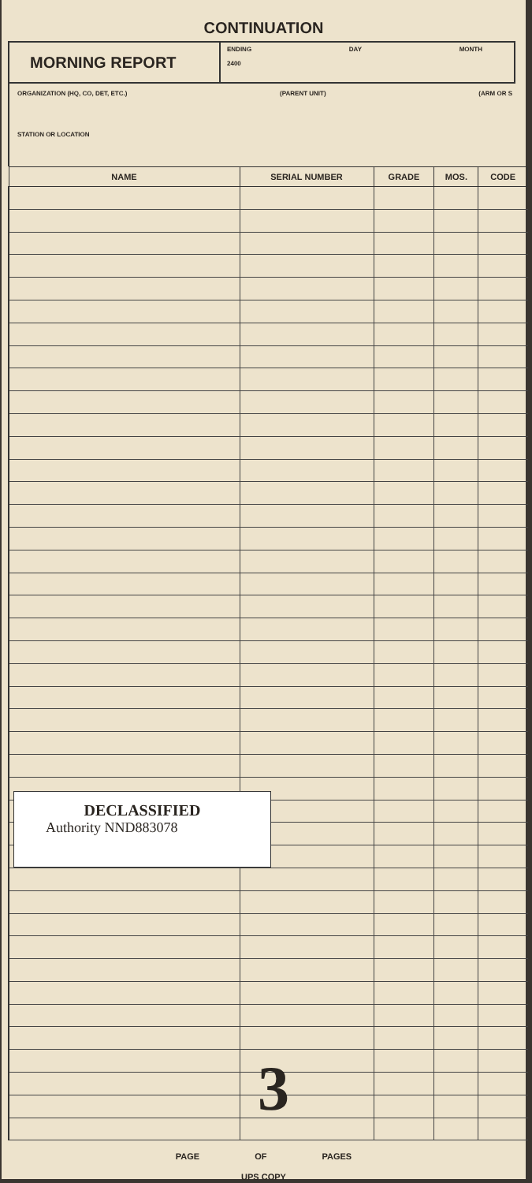CONTINUATION
MORNING REPORT
ENDING
2400 DAY MONTH
ORGANIZATION (HQ, CO, DET, ETC.) (PARENT UNIT) (ARM OR S
STATION OR LOCATION
| NAME | SERIAL NUMBER | GRADE | MOS. | CODE |
| --- | --- | --- | --- | --- |
DECLASSIFIED
Authority NND883078
3
PAGE OF PAGES
UPS COPY